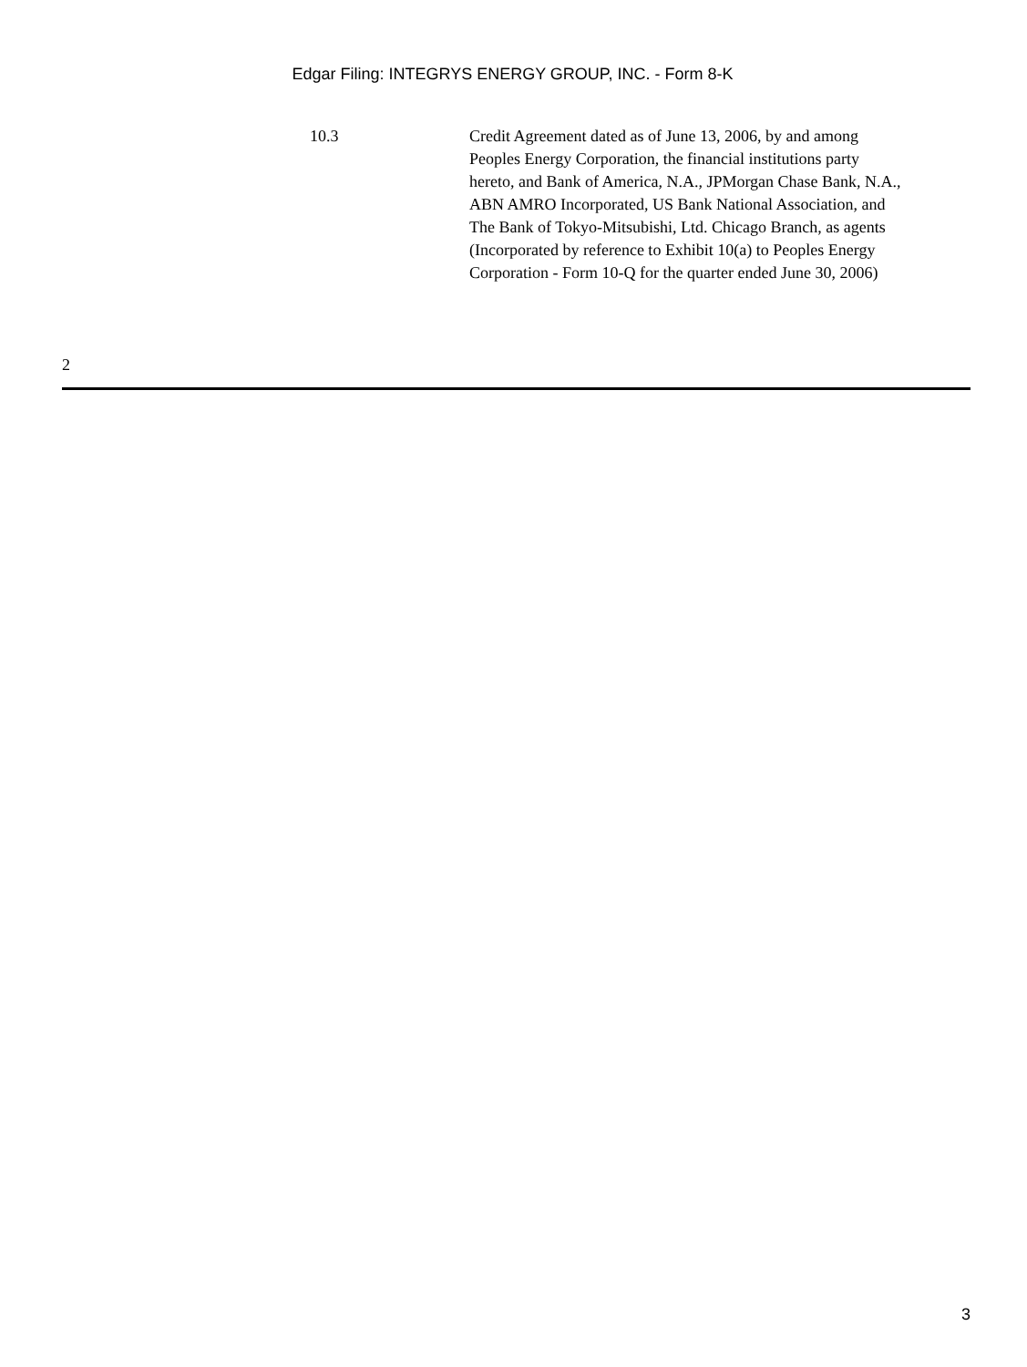Edgar Filing: INTEGRYS ENERGY GROUP, INC. - Form 8-K
| 10.3 | Credit Agreement dated as of June 13, 2006, by and among Peoples Energy Corporation, the financial institutions party hereto, and Bank of America, N.A., JPMorgan Chase Bank, N.A., ABN AMRO Incorporated, US Bank National Association, and The Bank of Tokyo-Mitsubishi, Ltd. Chicago Branch, as agents (Incorporated by reference to Exhibit 10(a) to Peoples Energy Corporation - Form 10-Q for the quarter ended June 30, 2006) |
2
3